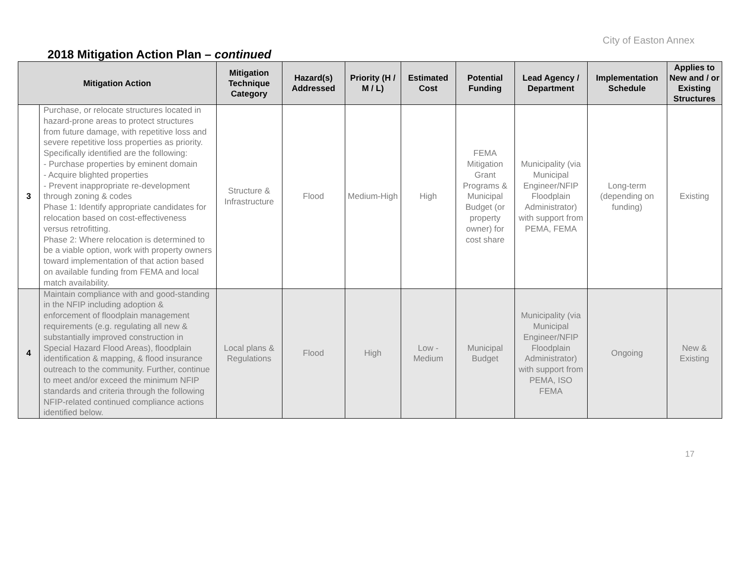City of Easton Annex
2018 Mitigation Action Plan – continued
| Mitigation Action | | Mitigation Technique Category | Hazard(s) Addressed | Priority (H / M / L) | Estimated Cost | Potential Funding | Lead Agency / Department | Implementation Schedule | Applies to New and / or Existing Structures |
| --- | --- | --- | --- | --- | --- | --- | --- | --- | --- |
| 3 | Purchase, or relocate structures located in hazard-prone areas to protect structures from future damage, with repetitive loss and severe repetitive loss properties as priority. Specifically identified are the following: - Purchase properties by eminent domain - Acquire blighted properties - Prevent inappropriate re-development through zoning & codes Phase 1: Identify appropriate candidates for relocation based on cost-effectiveness versus retrofitting. Phase 2: Where relocation is determined to be a viable option, work with property owners toward implementation of that action based on available funding from FEMA and local match availability. | Structure & Infrastructure | Flood | Medium-High | High | FEMA Mitigation Grant Programs & Municipal Budget (or property owner) for cost share | Municipality (via Municipal Engineer/NFIP Floodplain Administrator) with support from PEMA, FEMA | Long-term (depending on funding) | Existing |
| 4 | Maintain compliance with and good-standing in the NFIP including adoption & enforcement of floodplain management requirements (e.g. regulating all new & substantially improved construction in Special Hazard Flood Areas), floodplain identification & mapping, & flood insurance outreach to the community. Further, continue to meet and/or exceed the minimum NFIP standards and criteria through the following NFIP-related continued compliance actions identified below. | Local plans & Regulations | Flood | High | Low - Medium | Municipal Budget | Municipality (via Municipal Engineer/NFIP Floodplain Administrator) with support from PEMA, ISO FEMA | Ongoing | New & Existing |
17